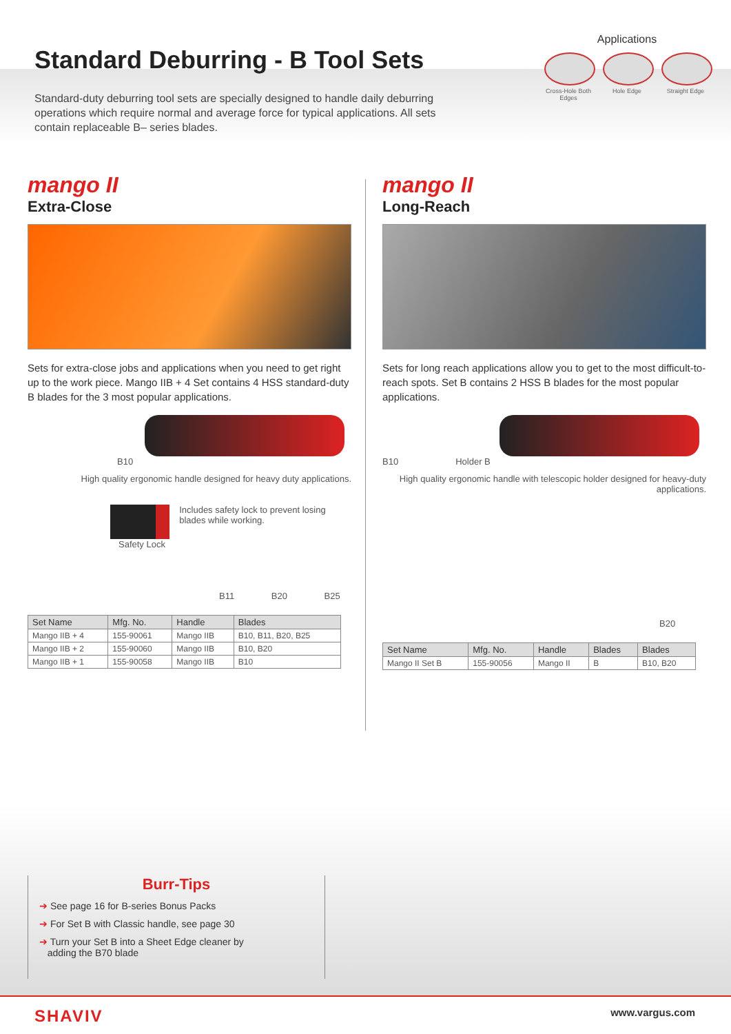Standard Deburring - B Tool Sets
Applications
Cross-Hole Both Edges
Hole Edge Straight Edge
Standard-duty deburring tool sets are specially designed to handle daily deburring operations which require normal and average force for typical applications. All sets contain replaceable B– series blades.
mango II
Extra-Close
Sets for extra-close jobs and applications when you need to get right up to the work piece. Mango IIB + 4 Set contains 4 HSS standard-duty B blades for the 3 most popular applications.
B10
High quality ergonomic handle designed for heavy duty applications.
Includes safety lock to prevent losing blades while working.
Safety Lock
B11 B20 B25
| Set Name | Mfg. No. | Handle | Blades |
| --- | --- | --- | --- |
| Mango IIB + 4 | 155-90061 | Mango IIB | B10, B11, B20, B25 |
| Mango IIB + 2 | 155-90060 | Mango IIB | B10, B20 |
| Mango IIB + 1 | 155-90058 | Mango IIB | B10 |
mango II
Long-Reach
Sets for long reach applications allow you to get to the most difficult-to-reach spots. Set B contains 2 HSS B blades for the most popular applications.
B10 Holder B
High quality ergonomic handle with telescopic holder designed for heavy-duty applications.
B20
| Set Name | Mfg. No. | Handle | Blades | Blades |
| --- | --- | --- | --- | --- |
| Mango II Set B | 155-90056 | Mango II | B | B10, B20 |
Burr-Tips
➔ See page 16 for B-series Bonus Packs
➔ For Set B with Classic handle, see page 30
➔ Turn your Set B into a Sheet Edge cleaner by
adding the B70 blade
SHAVIV www.vargus.com